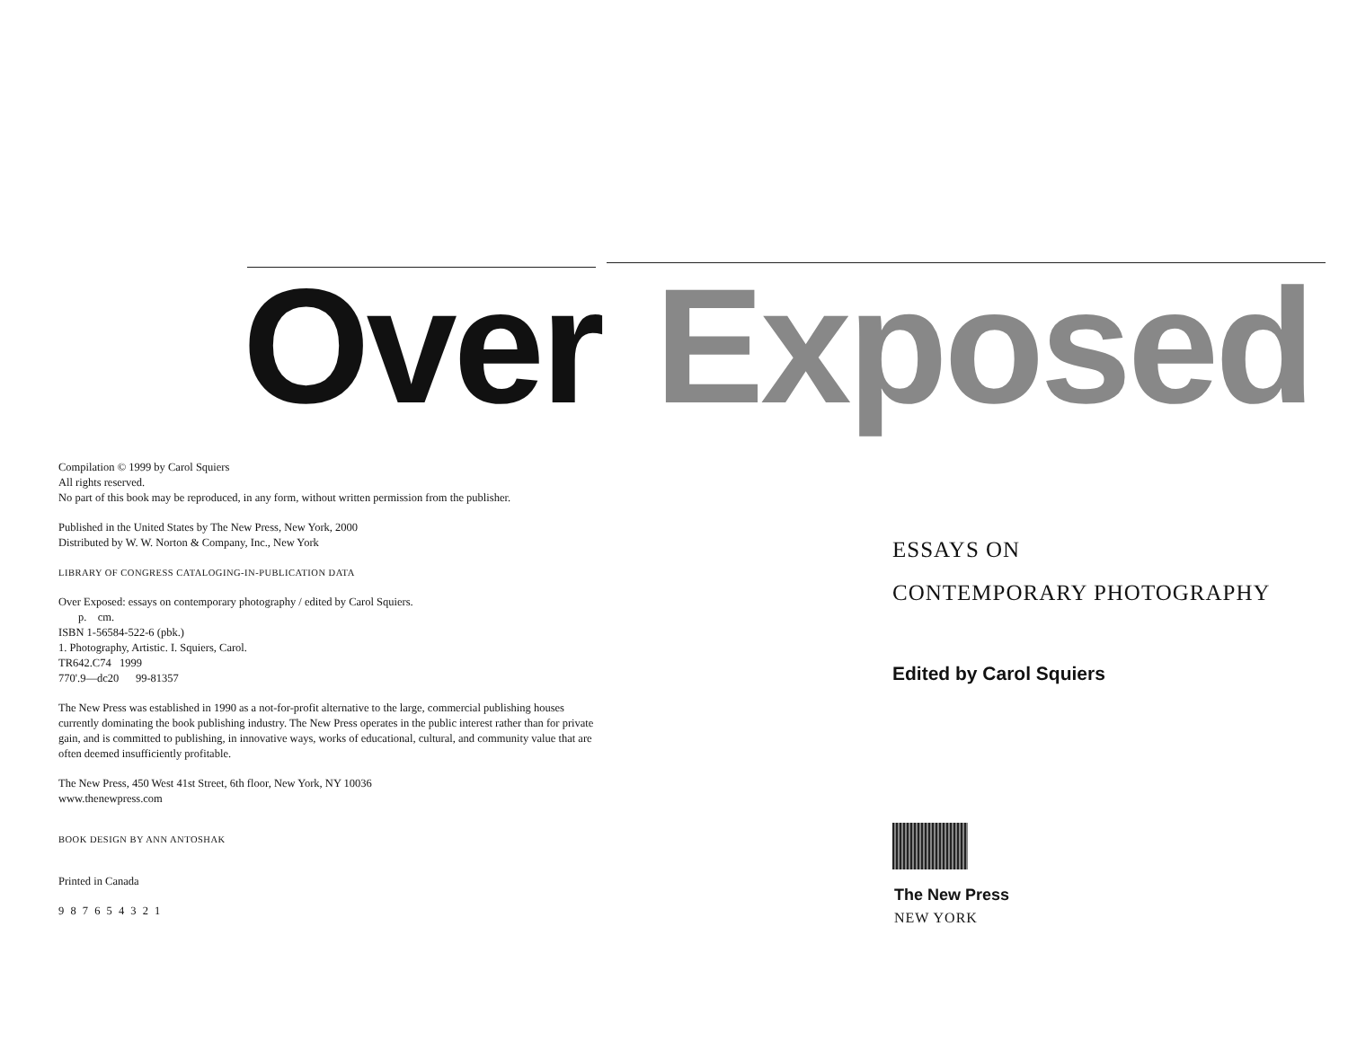Over Exposed
Compilation © 1999 by Carol Squiers
All rights reserved.
No part of this book may be reproduced, in any form, without written permission from the publisher.
Published in the United States by The New Press, New York, 2000
Distributed by W. W. Norton & Company, Inc., New York
LIBRARY OF CONGRESS CATALOGING-IN-PUBLICATION DATA
Over Exposed: essays on contemporary photography / edited by Carol Squiers.
p. cm.
ISBN 1-56584-522-6 (pbk.)
1. Photography, Artistic. I. Squiers, Carol.
TR642.C74 1999
770'.9—dc20 99-81357
The New Press was established in 1990 as a not-for-profit alternative to the large, commercial publishing houses currently dominating the book publishing industry. The New Press operates in the public interest rather than for private gain, and is committed to publishing, in innovative ways, works of educational, cultural, and community value that are often deemed insufficiently profitable.
The New Press, 450 West 41st Street, 6th floor, New York, NY 10036
www.thenewpress.com
BOOK DESIGN BY ANN ANTOSHAK
Printed in Canada
9 8 7 6 5 4 3 2 1
ESSAYS ON
CONTEMPORARY PHOTOGRAPHY
Edited by Carol Squiers
The New Press
NEW YORK